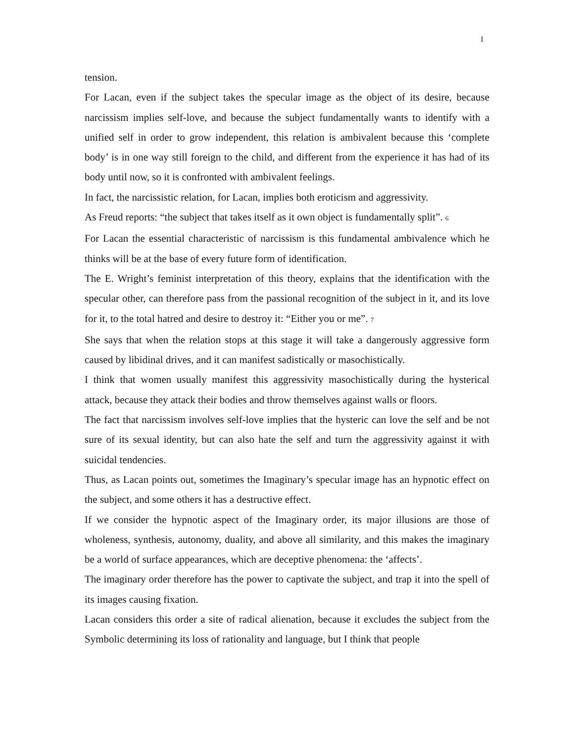1
tension.
For Lacan, even if the subject takes the specular image as the object of its desire, because narcissism implies self-love, and because the subject fundamentally wants to identify with a unified self in order to grow independent, this relation is ambivalent because this ‘complete body’ is in one way still foreign to the child, and different from the experience it has had of its body until now, so it is confronted with ambivalent feelings.
In fact, the narcissistic relation, for Lacan, implies both eroticism and aggressivity.
As Freud reports: “the subject that takes itself as it own object is fundamentally split”. 6
For Lacan the essential characteristic of narcissism is this fundamental ambivalence which he thinks will be at the base of every future form of identification.
The E. Wright’s feminist interpretation of this theory, explains that the identification with the specular other, can therefore pass from the passional recognition of the subject in it, and its love for it, to the total hatred and desire to destroy it: “Either you or me”. 7
She says that when the relation stops at this stage it will take a dangerously aggressive form caused by libidinal drives, and it can manifest sadistically or masochistically.
I think that women usually manifest this aggressivity masochistically during the hysterical attack, because they attack their bodies and throw themselves against walls or floors.
The fact that narcissism involves self-love implies that the hysteric can love the self and be not sure of its sexual identity, but can also hate the self and turn the aggressivity against it with suicidal tendencies.
Thus, as Lacan points out, sometimes the Imaginary’s specular image has an hypnotic effect on the subject, and some others it has a destructive effect.
If we consider the hypnotic aspect of the Imaginary order, its major illusions are those of wholeness, synthesis, autonomy, duality, and above all similarity, and this makes the imaginary be a world of surface appearances, which are deceptive phenomena: the ‘affects’.
The imaginary order therefore has the power to captivate the subject, and trap it into the spell of its images causing fixation.
Lacan considers this order a site of radical alienation, because it excludes the subject from the Symbolic determining its loss of rationality and language, but I think that people